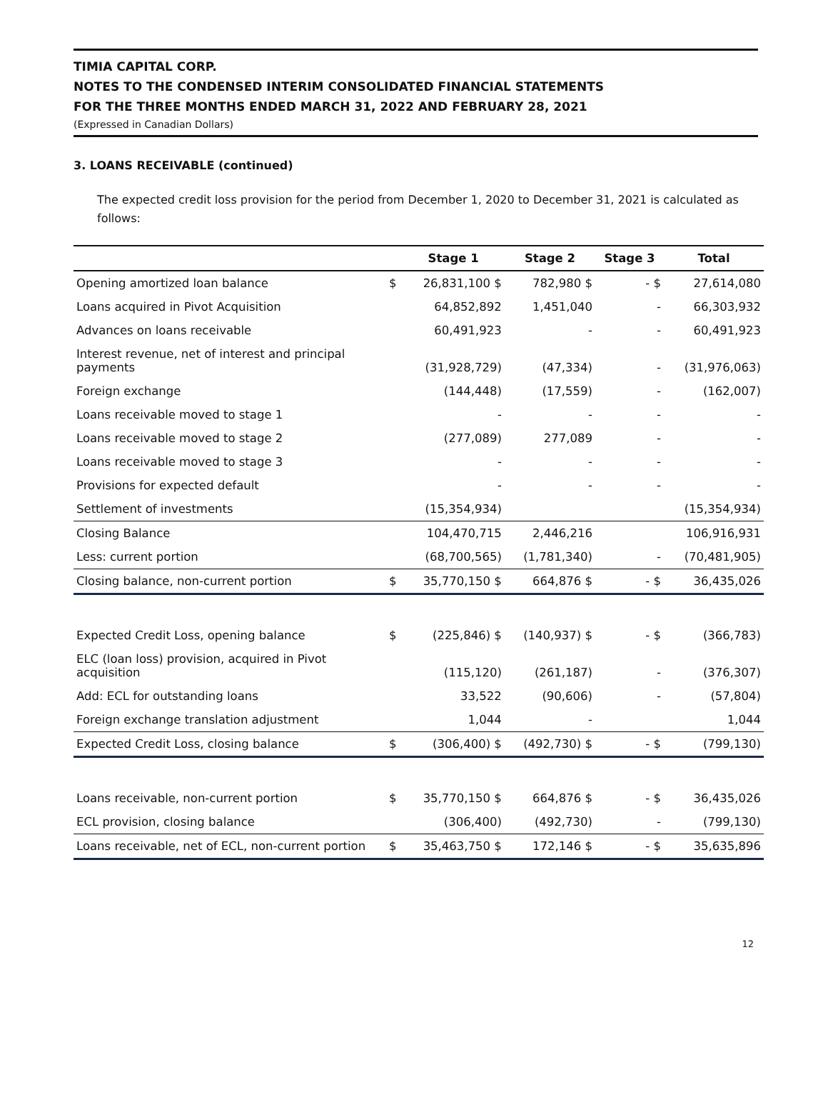TIMIA CAPITAL CORP.
NOTES TO THE CONDENSED INTERIM CONSOLIDATED FINANCIAL STATEMENTS
FOR THE THREE MONTHS ENDED MARCH 31, 2022 AND FEBRUARY 28, 2021
(Expressed in Canadian Dollars)
3. LOANS RECEIVABLE (continued)
The expected credit loss provision for the period from December 1, 2020 to December 31, 2021 is calculated as follows:
| | | Stage 1 | Stage 2 | Stage 3 | Total |
| --- | --- | --- | --- | --- | --- |
| Opening amortized loan balance | $ | 26,831,100 $ | 782,980 $ | - $ | 27,614,080 |
| Loans acquired in Pivot Acquisition | | 64,852,892 | 1,451,040 | - | 66,303,932 |
| Advances on loans receivable | | 60,491,923 | - | - | 60,491,923 |
| Interest revenue, net of interest and principal payments | | (31,928,729) | (47,334) | - | (31,976,063) |
| Foreign exchange | | (144,448) | (17,559) | - | (162,007) |
| Loans receivable moved to stage 1 | | - | - | - | - |
| Loans receivable moved to stage 2 | | (277,089) | 277,089 | - | - |
| Loans receivable moved to stage 3 | | - | - | - | - |
| Provisions for expected default | | - | - | - | - |
| Settlement of investments | | (15,354,934) | | | (15,354,934) |
| Closing Balance | | 104,470,715 | 2,446,216 | | 106,916,931 |
| Less: current portion | | (68,700,565) | (1,781,340) | - | (70,481,905) |
| Closing balance, non-current portion | $ | 35,770,150 $ | 664,876 $ | - $ | 36,435,026 |
| Expected Credit Loss, opening balance | $ | (225,846) $ | (140,937) $ | - $ | (366,783) |
| ELC (loan loss) provision, acquired in Pivot acquisition | | (115,120) | (261,187) | - | (376,307) |
| Add: ECL for outstanding loans | | 33,522 | (90,606) | - | (57,804) |
| Foreign exchange translation adjustment | | 1,044 | - | | 1,044 |
| Expected Credit Loss, closing balance | $ | (306,400) $ | (492,730) $ | - $ | (799,130) |
| Loans receivable, non-current portion | $ | 35,770,150 $ | 664,876 $ | - $ | 36,435,026 |
| ECL provision, closing balance | | (306,400) | (492,730) | - | (799,130) |
| Loans receivable, net of ECL, non-current portion | $ | 35,463,750 $ | 172,146 $ | - $ | 35,635,896 |
12